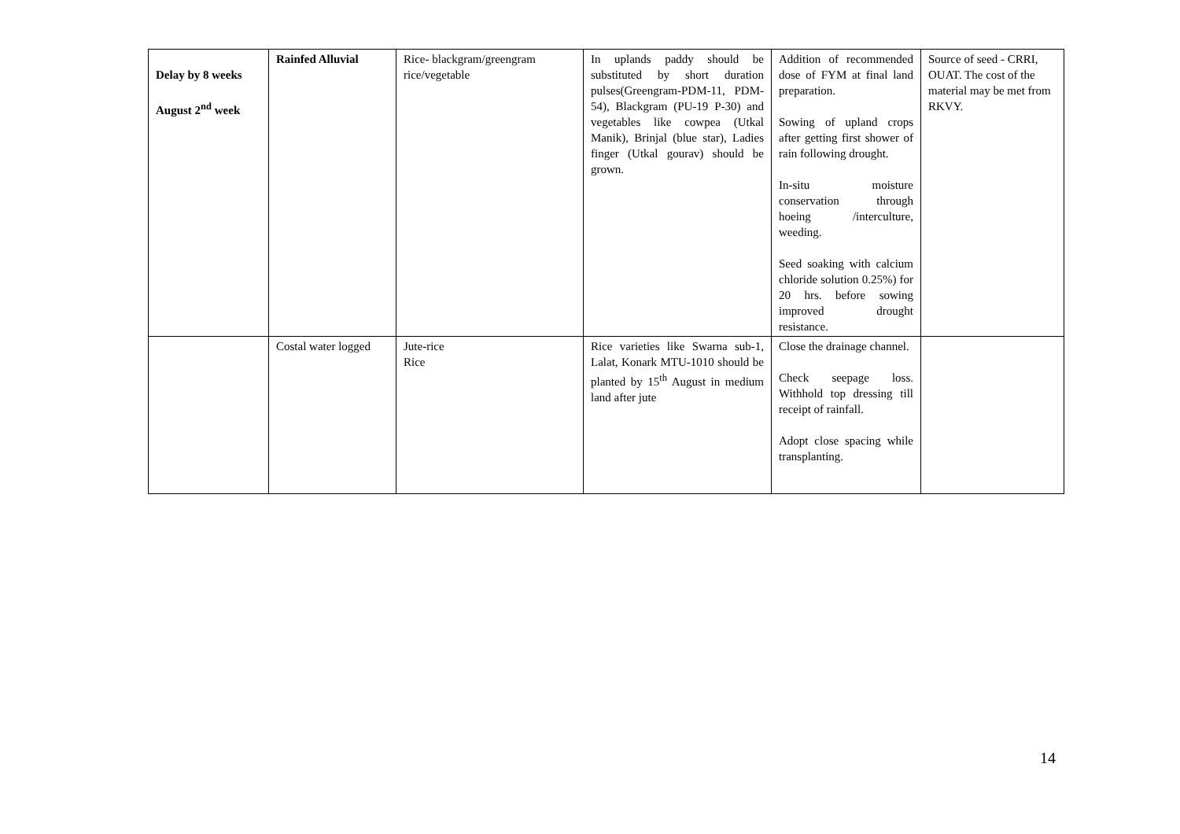| Delay by 8 weeks August 2<sup>nd</sup> week | Rainfed Alluvial | Rice- blackgram/greengram rice/vegetable | In uplands paddy should be substituted by short duration pulses(Greengram-PDM-11, PDM-54), Blackgram (PU-19 P-30) and vegetables like cowpea (Utkal Manik), Brinjal (blue star), Ladies finger (Utkal gourav) should be grown. | Addition of recommended dose of FYM at final land preparation. Sowing of upland crops after getting first shower of rain following drought. In-situ moisture conservation through hoeing /interculture, weeding. Seed soaking with calcium chloride solution 0.25%) for 20 hrs. before sowing improved drought resistance. | Source of seed - CRRI, OUAT. The cost of the material may be met from RKVY. |
| | Costal water logged | Jute-rice Rice | Rice varieties like Swarna sub-1, Lalat, Konark MTU-1010 should be planted by 15<sup>th</sup> August in medium land after jute | Close the drainage channel. Check seepage loss. Withhold top dressing till receipt of rainfall. Adopt close spacing while transplanting. | |
14